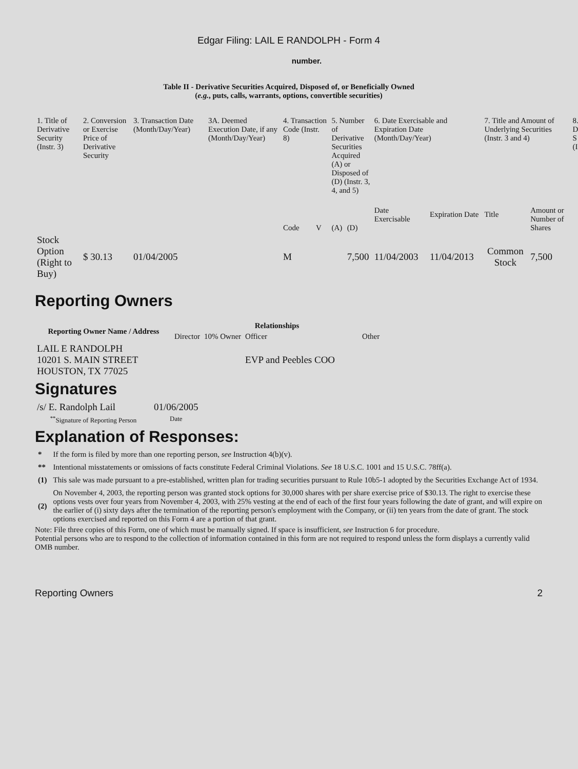Edgar Filing: LAIL E RANDOLPH - Form 4
number.
Table II - Derivative Securities Acquired, Disposed of, or Beneficially Owned
(e.g., puts, calls, warrants, options, convertible securities)
| 1. Title of Derivative Security (Instr. 3) | 2. Conversion or Exercise Price of Derivative Security | 3. Transaction Date (Month/Day/Year) | 3A. Deemed Execution Date, if any (Month/Day/Year) | 4. Transaction Code (Instr. 8) | | 5. Number of Derivative Securities Acquired (A) or Disposed of (D) (Instr. 3, 4, and 5) | | 6. Date Exercisable and Expiration Date (Month/Day/Year) | | 7. Title and Amount of Underlying Securities (Instr. 3 and 4) | | 8. D S (I |
| | | | | Code | V | (A) | (D) | Date Exercisable | Expiration Date | Title | Amount or Number of Shares | |
| Stock Option (Right to Buy) | $ 30.13 | 01/04/2005 | | M | | | 7,500 | 11/04/2003 | 11/04/2013 | Common Stock | 7,500 | |
Reporting Owners
| Reporting Owner Name / Address | Relationships | | | |
| --- | --- | --- | --- | --- |
| | Director | 10% Owner | Officer | Other |
| LAIL E RANDOLPH 10201 S. MAIN STREET HOUSTON, TX 77025 | | | EVP and Peebles COO | |
Signatures
| /s/ E. Randolph Lail | 01/06/2005 |
| <sup>**</sup> Signature of Reporting Person | Date |
Explanation of Responses:
| * | If the form is filed by more than one reporting person, see Instruction 4(b)(v). |
| ** | Intentional misstatements or omissions of facts constitute Federal Criminal Violations. See 18 U.S.C. 1001 and 15 U.S.C. 78ff(a). |
| (1) | This sale was made pursuant to a pre-established, written plan for trading securities pursuant to Rule 10b5-1 adopted by the Securities Exchange Act of 1934. |
| (2) | On November 4, 2003, the reporting person was granted stock options for 30,000 shares with per share exercise price of $30.13. The right to exercise these options vests over four years from November 4, 2003, with 25% vesting at the end of each of the first four years following the date of grant, and will expire on the earlier of (i) sixty days after the termination of the reporting person's employment with the Company, or (ii) ten years from the date of grant. The stock options exercised and reported on this Form 4 are a portion of that grant. |
Note: File three copies of this Form, one of which must be manually signed. If space is insufficient, see Instruction 6 for procedure.
Potential persons who are to respond to the collection of information contained in this form are not required to respond unless the form displays a currently valid OMB number.
Reporting Owners 2